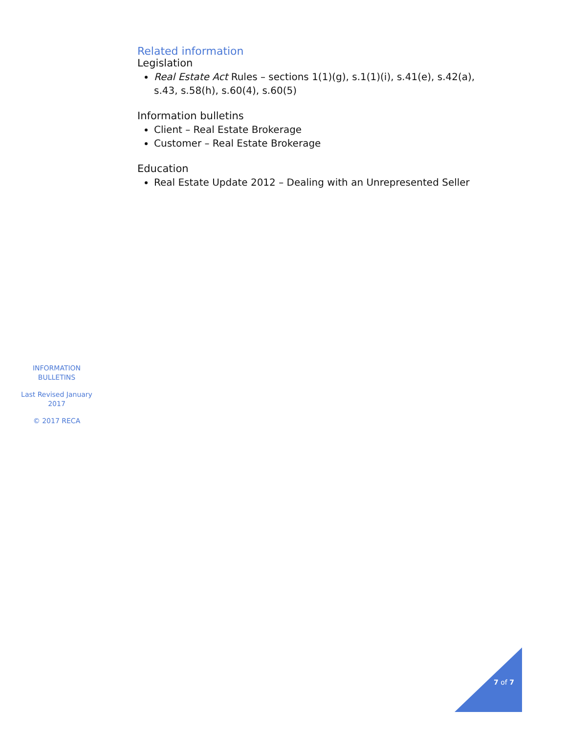Related information
Legislation
Real Estate Act Rules – sections 1(1)(g), s.1(1)(i), s.41(e), s.42(a), s.43, s.58(h), s.60(4), s.60(5)
Information bulletins
Client – Real Estate Brokerage
Customer – Real Estate Brokerage
Education
Real Estate Update 2012 – Dealing with an Unrepresented Seller
INFORMATION BULLETINS
Last Revised January 2017
© 2017 RECA
7 of 7